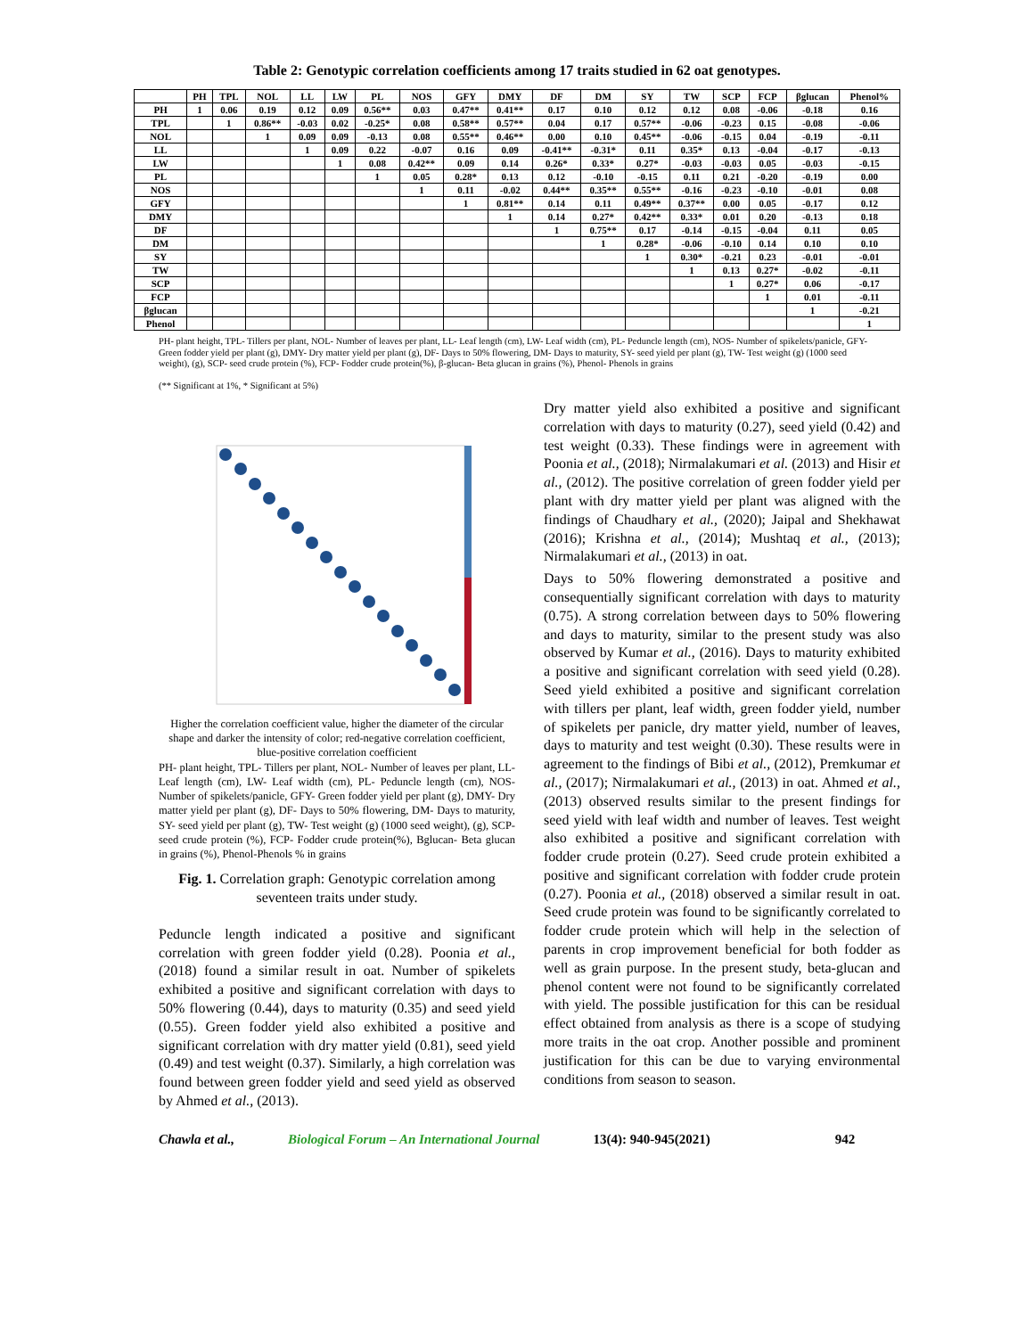Table 2: Genotypic correlation coefficients among 17 traits studied in 62 oat genotypes.
| | PH | TPL | NOL | LL | LW | PL | NOS | GFY | DMY | DF | DM | SY | TW | SCP | FCP | βglucan | Phenol% |
| --- | --- | --- | --- | --- | --- | --- | --- | --- | --- | --- | --- | --- | --- | --- | --- | --- | --- |
| PH | 1 | 0.06 | 0.19 | 0.12 | 0.09 | 0.56** | 0.03 | 0.47** | 0.41** | 0.17 | 0.10 | 0.12 | 0.12 | 0.08 | -0.06 | -0.18 | 0.16 |
| TPL | | 1 | 0.86** | -0.03 | 0.02 | -0.25* | 0.08 | 0.58** | 0.57** | 0.04 | 0.17 | 0.57** | -0.06 | -0.23 | 0.15 | -0.08 | -0.06 |
| NOL | | | 1 | 0.09 | 0.09 | -0.13 | 0.08 | 0.55** | 0.46** | 0.00 | 0.10 | 0.45** | -0.06 | -0.15 | 0.04 | -0.19 | -0.11 |
| LL | | | | 1 | 0.09 | 0.22 | -0.07 | 0.16 | 0.09 | -0.41** | -0.31* | 0.11 | 0.35* | 0.13 | -0.04 | -0.17 | -0.13 |
| LW | | | | | 1 | 0.08 | 0.42** | 0.09 | 0.14 | 0.26* | 0.33* | 0.27* | -0.03 | -0.03 | 0.05 | -0.03 | -0.15 |
| PL | | | | | | 1 | 0.05 | 0.28* | 0.13 | 0.12 | -0.10 | -0.15 | 0.11 | 0.21 | -0.20 | -0.19 | 0.00 |
| NOS | | | | | | | 1 | 0.11 | -0.02 | 0.44** | 0.35** | 0.55** | -0.16 | -0.23 | -0.10 | -0.01 | 0.08 |
| GFY | | | | | | | | 1 | 0.81** | 0.14 | 0.11 | 0.49** | 0.37** | 0.00 | 0.05 | -0.17 | 0.12 |
| DMY | | | | | | | | | 1 | 0.14 | 0.27* | 0.42** | 0.33* | 0.01 | 0.20 | -0.13 | 0.18 |
| DF | | | | | | | | | | 1 | 0.75** | 0.17 | -0.14 | -0.15 | -0.04 | 0.11 | 0.05 |
| DM | | | | | | | | | | | 1 | 0.28* | -0.06 | -0.10 | 0.14 | 0.10 | 0.10 |
| SY | | | | | | | | | | | | 1 | 0.30* | -0.21 | 0.23 | -0.01 | -0.01 |
| TW | | | | | | | | | | | | | 1 | 0.13 | 0.27* | -0.02 | -0.11 |
| SCP | | | | | | | | | | | | | | 1 | 0.27* | 0.06 | -0.17 |
| FCP | | | | | | | | | | | | | | | 1 | 0.01 | -0.11 |
| βglucan | | | | | | | | | | | | | | | | 1 | -0.21 |
| Phenol | | | | | | | | | | | | | | | | | 1 |
PH- plant height, TPL- Tillers per plant, NOL- Number of leaves per plant, LL- Leaf length (cm), LW- Leaf width (cm), PL- Peduncle length (cm), NOS- Number of spikelets/panicle, GFY- Green fodder yield per plant (g), DMY- Dry matter yield per plant (g), DF- Days to 50% flowering, DM- Days to maturity, SY- seed yield per plant (g), TW- Test weight (g) (1000 seed weight), (g), SCP- seed crude protein (%), FCP- Fodder crude protein(%), β-glucan- Beta glucan in grains (%), Phenol- Phenols in grains
(** Significant at 1%, * Significant at 5%)
Higher the correlation coefficient value, higher the diameter of the circular shape and darker the intensity of color; red-negative correlation coefficient, blue-positive correlation coefficient
PH- plant height, TPL- Tillers per plant, NOL- Number of leaves per plant, LL- Leaf length (cm), LW- Leaf width (cm), PL- Peduncle length (cm), NOS- Number of spikelets/panicle, GFY- Green fodder yield per plant (g), DMY- Dry matter yield per plant (g), DF- Days to 50% flowering, DM- Days to maturity, SY- seed yield per plant (g), TW- Test weight (g) (1000 seed weight), (g), SCP- seed crude protein (%), FCP- Fodder crude protein(%), Bglucan- Beta glucan in grains (%), Phenol-Phenols % in grains
Fig. 1. Correlation graph: Genotypic correlation among seventeen traits under study.
Peduncle length indicated a positive and significant correlation with green fodder yield (0.28). Poonia et al., (2018) found a similar result in oat. Number of spikelets exhibited a positive and significant correlation with days to 50% flowering (0.44), days to maturity (0.35) and seed yield (0.55). Green fodder yield also exhibited a positive and significant correlation with dry matter yield (0.81), seed yield (0.49) and test weight (0.37). Similarly, a high correlation was found between green fodder yield and seed yield as observed by Ahmed et al., (2013).
Dry matter yield also exhibited a positive and significant correlation with days to maturity (0.27), seed yield (0.42) and test weight (0.33). These findings were in agreement with Poonia et al., (2018); Nirmalakumari et al. (2013) and Hisir et al., (2012). The positive correlation of green fodder yield per plant with dry matter yield per plant was aligned with the findings of Chaudhary et al., (2020); Jaipal and Shekhawat (2016); Krishna et al., (2014); Mushtaq et al., (2013); Nirmalakumari et al., (2013) in oat.
Days to 50% flowering demonstrated a positive and consequentially significant correlation with days to maturity (0.75). A strong correlation between days to 50% flowering and days to maturity, similar to the present study was also observed by Kumar et al., (2016). Days to maturity exhibited a positive and significant correlation with seed yield (0.28). Seed yield exhibited a positive and significant correlation with tillers per plant, leaf width, green fodder yield, number of spikelets per panicle, dry matter yield, number of leaves, days to maturity and test weight (0.30). These results were in agreement to the findings of Bibi et al., (2012), Premkumar et al., (2017); Nirmalakumari et al., (2013) in oat. Ahmed et al., (2013) observed results similar to the present findings for seed yield with leaf width and number of leaves. Test weight also exhibited a positive and significant correlation with fodder crude protein (0.27). Seed crude protein exhibited a positive and significant correlation with fodder crude protein (0.27). Poonia et al., (2018) observed a similar result in oat. Seed crude protein was found to be significantly correlated to fodder crude protein which will help in the selection of parents in crop improvement beneficial for both fodder as well as grain purpose. In the present study, beta-glucan and phenol content were not found to be significantly correlated with yield. The possible justification for this can be residual effect obtained from analysis as there is a scope of studying more traits in the oat crop. Another possible and prominent justification for this can be due to varying environmental conditions from season to season.
Chawla et al., Biological Forum – An International Journal 13(4): 940-945(2021) 942